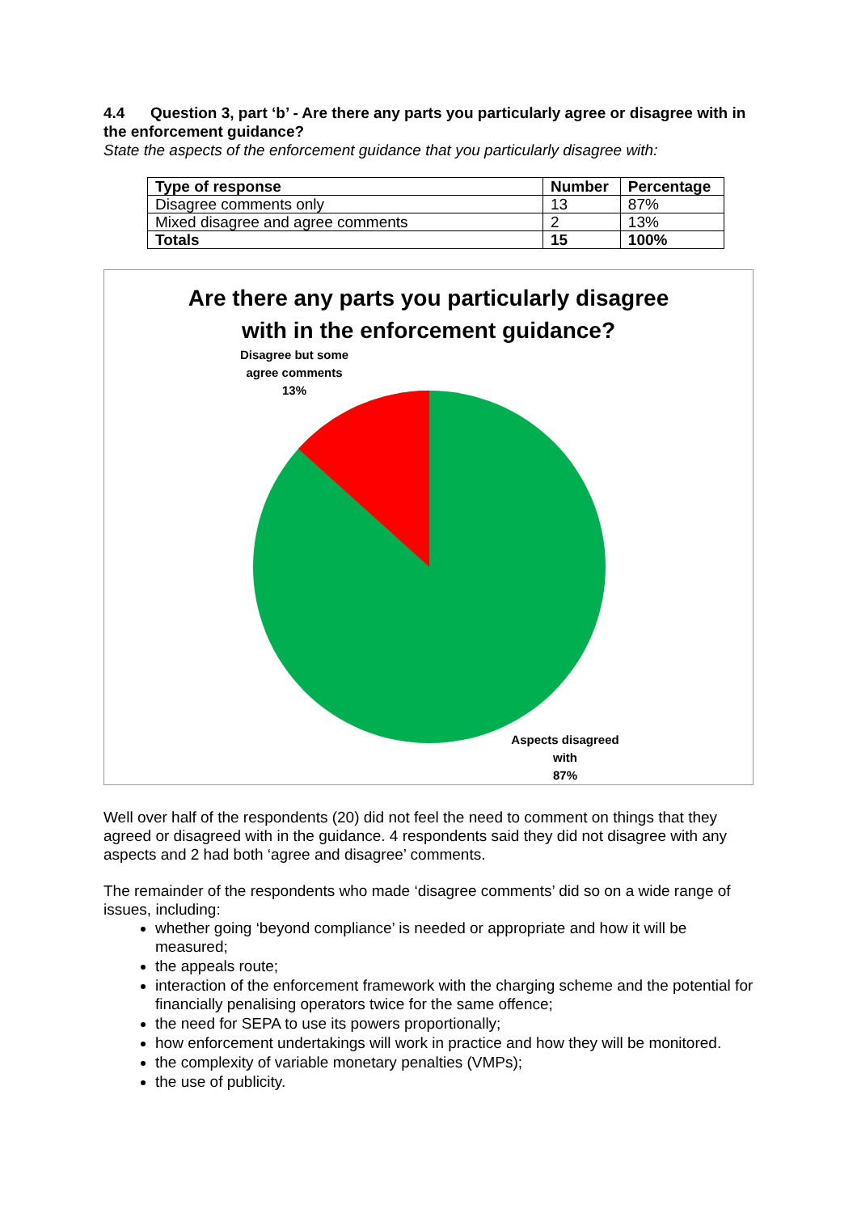4.4 Question 3, part ‘b’ - Are there any parts you particularly agree or disagree with in the enforcement guidance?
State the aspects of the enforcement guidance that you particularly disagree with:
| Type of response | Number | Percentage |
| --- | --- | --- |
| Disagree comments only | 13 | 87% |
| Mixed disagree and agree comments | 2 | 13% |
| Totals | 15 | 100% |
Are there any parts you particularly disagree
with in the enforcement guidance?
Disagree but some agree comments
13%
Aspects disagreed with
87%
Well over half of the respondents (20) did not feel the need to comment on things that they agreed or disagreed with in the guidance. 4 respondents said they did not disagree with any aspects and 2 had both ‘agree and disagree’ comments.
The remainder of the respondents who made ‘disagree comments’ did so on a wide range of issues, including:
whether going ‘beyond compliance’ is needed or appropriate and how it will be measured;
the appeals route;
interaction of the enforcement framework with the charging scheme and the potential for financially penalising operators twice for the same offence;
the need for SEPA to use its powers proportionally;
how enforcement undertakings will work in practice and how they will be monitored.
the complexity of variable monetary penalties (VMPs);
the use of publicity.